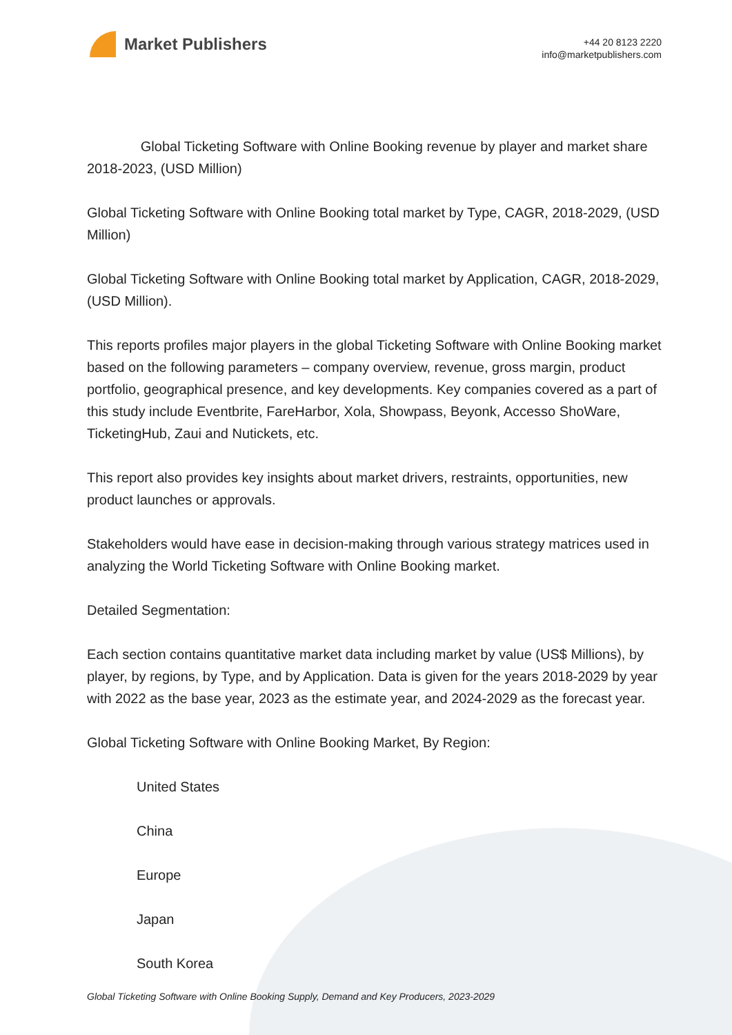Market Publishers
+44 20 8123 2220
info@marketpublishers.com
Global Ticketing Software with Online Booking revenue by player and market share 2018-2023, (USD Million)
Global Ticketing Software with Online Booking total market by Type, CAGR, 2018-2029, (USD Million)
Global Ticketing Software with Online Booking total market by Application, CAGR, 2018-2029, (USD Million).
This reports profiles major players in the global Ticketing Software with Online Booking market based on the following parameters – company overview, revenue, gross margin, product portfolio, geographical presence, and key developments. Key companies covered as a part of this study include Eventbrite, FareHarbor, Xola, Showpass, Beyonk, Accesso ShoWare, TicketingHub, Zaui and Nutickets, etc.
This report also provides key insights about market drivers, restraints, opportunities, new product launches or approvals.
Stakeholders would have ease in decision-making through various strategy matrices used in analyzing the World Ticketing Software with Online Booking market.
Detailed Segmentation:
Each section contains quantitative market data including market by value (US$ Millions), by player, by regions, by Type, and by Application. Data is given for the years 2018-2029 by year with 2022 as the base year, 2023 as the estimate year, and 2024-2029 as the forecast year.
Global Ticketing Software with Online Booking Market, By Region:
United States
China
Europe
Japan
South Korea
Global Ticketing Software with Online Booking Supply, Demand and Key Producers, 2023-2029